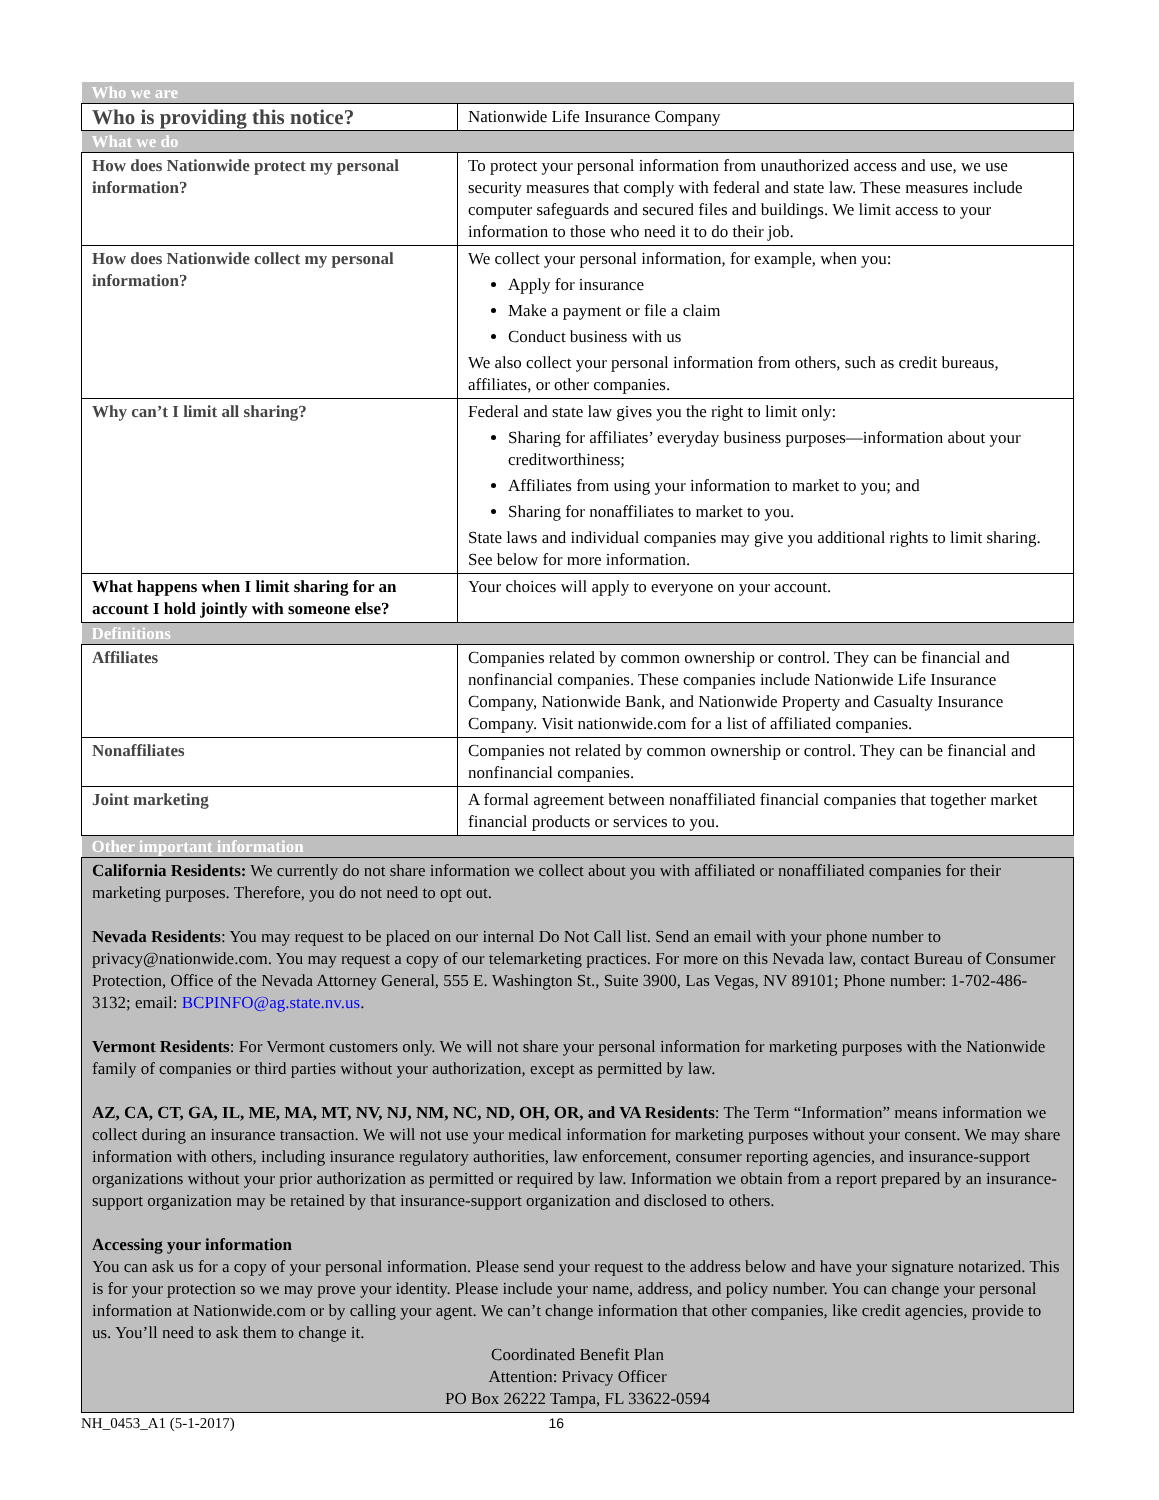| Who we are | |
| Who is providing this notice? | Nationwide Life Insurance Company |
| What we do | |
| How does Nationwide protect my personal information? | To protect your personal information from unauthorized access and use, we use security measures that comply with federal and state law. These measures include computer safeguards and secured files and buildings. We limit access to your information to those who need it to do their job. |
| How does Nationwide collect my personal information? | We collect your personal information, for example, when you: Apply for insurance Make a payment or file a claim Conduct business with us We also collect your personal information from others, such as credit bureaus, affiliates, or other companies. |
| Why can’t I limit all sharing? | Federal and state law gives you the right to limit only: Sharing for affiliates’ everyday business purposes—information about your creditworthiness; Affiliates from using your information to market to you; and Sharing for nonaffiliates to market to you. State laws and individual companies may give you additional rights to limit sharing. See below for more information. |
| What happens when I limit sharing for an account I hold jointly with someone else? | Your choices will apply to everyone on your account. |
| Definitions | |
| Affiliates | Companies related by common ownership or control. They can be financial and nonfinancial companies. These companies include Nationwide Life Insurance Company, Nationwide Bank, and Nationwide Property and Casualty Insurance Company. Visit nationwide.com for a list of affiliated companies. |
| Nonaffiliates | Companies not related by common ownership or control. They can be financial and nonfinancial companies. |
| Joint marketing | A formal agreement between nonaffiliated financial companies that together market financial products or services to you. |
| Other important information | |
| California Residents: We currently do not share information we collect about you with affiliated or nonaffiliated companies for their marketing purposes. Therefore, you do not need to opt out. Nevada Residents : You may request to be placed on our internal Do Not Call list. Send an email with your phone number to privacy@nationwide.com. You may request a copy of our telemarketing practices. For more on this Nevada law, contact Bureau of Consumer Protection, Office of the Nevada Attorney General, 555 E. Washington St., Suite 3900, Las Vegas, NV 89101; Phone number: 1-702-486-3132; email: BCPINFO@ag.state.nv.us . Vermont Residents : For Vermont customers only. We will not share your personal information for marketing purposes with the Nationwide family of companies or third parties without your authorization, except as permitted by law. AZ, CA, CT, GA, IL, ME, MA, MT, NV, NJ, NM, NC, ND, OH, OR, and VA Residents : The Term “Information” means information we collect during an insurance transaction. We will not use your medical information for marketing purposes without your consent. We may share information with others, including insurance regulatory authorities, law enforcement, consumer reporting agencies, and insurance-support organizations without your prior authorization as permitted or required by law. Information we obtain from a report prepared by an insurance-support organization may be retained by that insurance-support organization and disclosed to others. Accessing your information You can ask us for a copy of your personal information. Please send your request to the address below and have your signature notarized. This is for your protection so we may prove your identity. Please include your name, address, and policy number. You can change your personal information at Nationwide.com or by calling your agent. We can’t change information that other companies, like credit agencies, provide to us. You’ll need to ask them to change it. Coordinated Benefit Plan Attention: Privacy Officer PO Box 26222 Tampa, FL 33622-0594 | |
NH_0453_A1 (5-1-2017) 16